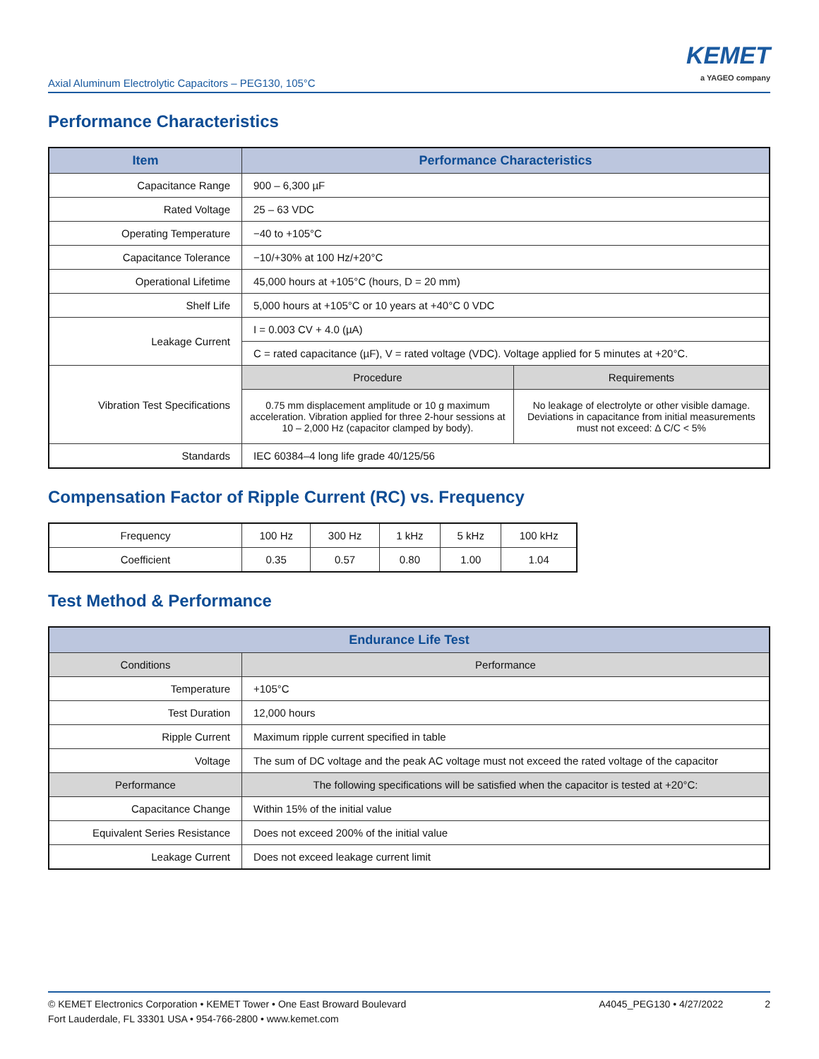Axial Aluminum Electrolytic Capacitors – PEG130, 105°C
KEMET
a YAGEO company
Performance Characteristics
| Item | Performance Characteristics | |
| --- | --- | --- |
| Capacitance Range | 900 – 6,300 µF | |
| Rated Voltage | 25 – 63 VDC | |
| Operating Temperature | −40 to +105°C | |
| Capacitance Tolerance | −10/+30% at 100 Hz/+20°C | |
| Operational Lifetime | 45,000 hours at +105°C (hours, D = 20 mm) | |
| Shelf Life | 5,000 hours at +105°C or 10 years at +40°C 0 VDC | |
| Leakage Current | I = 0.003 CV + 4.0 (µA) | |
| | C = rated capacitance (µF), V = rated voltage (VDC). Voltage applied for 5 minutes at +20°C. | |
| Vibration Test Specifications | Procedure | Requirements |
| | 0.75 mm displacement amplitude or 10 g maximum acceleration. Vibration applied for three 2-hour sessions at 10 – 2,000 Hz (capacitor clamped by body). | No leakage of electrolyte or other visible damage. Deviations in capacitance from initial measurements must not exceed: Δ C/C < 5% |
| Standards | IEC 60384–4 long life grade 40/125/56 | |
Compensation Factor of Ripple Current (RC) vs. Frequency
| Frequency | 100 Hz | 300 Hz | 1 kHz | 5 kHz | 100 kHz |
| Coefficient | 0.35 | 0.57 | 0.80 | 1.00 | 1.04 |
Test Method & Performance
| Endurance Life Test | |
| --- | --- |
| Conditions | Performance |
| Temperature | +105°C |
| Test Duration | 12,000 hours |
| Ripple Current | Maximum ripple current specified in table |
| Voltage | The sum of DC voltage and the peak AC voltage must not exceed the rated voltage of the capacitor |
| Performance | The following specifications will be satisfied when the capacitor is tested at +20°C: |
| Capacitance Change | Within 15% of the initial value |
| Equivalent Series Resistance | Does not exceed 200% of the initial value |
| Leakage Current | Does not exceed leakage current limit |
© KEMET Electronics Corporation • KEMET Tower • One East Broward Boulevard
Fort Lauderdale, FL 33301 USA • 954-766-2800 • www.kemet.com
A4045_PEG130 • 4/27/2022 2